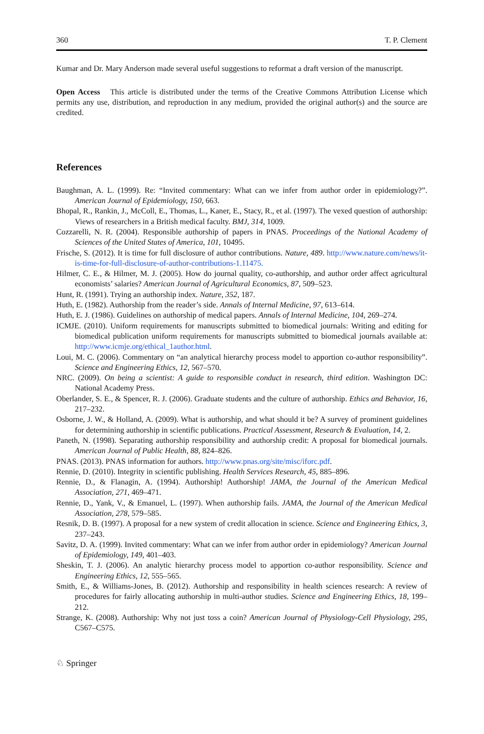360 T. P. Clement
Kumar and Dr. Mary Anderson made several useful suggestions to reformat a draft version of the manuscript.
Open Access This article is distributed under the terms of the Creative Commons Attribution License which permits any use, distribution, and reproduction in any medium, provided the original author(s) and the source are credited.
References
Baughman, A. L. (1999). Re: “Invited commentary: What can we infer from author order in epidemiology?”. American Journal of Epidemiology, 150, 663.
Bhopal, R., Rankin, J., McColl, E., Thomas, L., Kaner, E., Stacy, R., et al. (1997). The vexed question of authorship: Views of researchers in a British medical faculty. BMJ, 314, 1009.
Cozzarelli, N. R. (2004). Responsible authorship of papers in PNAS. Proceedings of the National Academy of Sciences of the United States of America, 101, 10495.
Frische, S. (2012). It is time for full disclosure of author contributions. Nature, 489. http://www.nature.com/news/it-is-time-for-full-disclosure-of-author-contributions-1.11475.
Hilmer, C. E., & Hilmer, M. J. (2005). How do journal quality, co-authorship, and author order affect agricultural economists’ salaries? American Journal of Agricultural Economics, 87, 509–523.
Hunt, R. (1991). Trying an authorship index. Nature, 352, 187.
Huth, E. (1982). Authorship from the reader’s side. Annals of Internal Medicine, 97, 613–614.
Huth, E. J. (1986). Guidelines on authorship of medical papers. Annals of Internal Medicine, 104, 269–274.
ICMJE. (2010). Uniform requirements for manuscripts submitted to biomedical journals: Writing and editing for biomedical publication uniform requirements for manuscripts submitted to biomedical journals available at: http://www.icmje.org/ethical_1author.html.
Loui, M. C. (2006). Commentary on “an analytical hierarchy process model to apportion co-author responsibility”. Science and Engineering Ethics, 12, 567–570.
NRC. (2009). On being a scientist: A guide to responsible conduct in research, third edition. Washington DC: National Academy Press.
Oberlander, S. E., & Spencer, R. J. (2006). Graduate students and the culture of authorship. Ethics and Behavior, 16, 217–232.
Osborne, J. W., & Holland, A. (2009). What is authorship, and what should it be? A survey of prominent guidelines for determining authorship in scientific publications. Practical Assessment, Research & Evaluation, 14, 2.
Paneth, N. (1998). Separating authorship responsibility and authorship credit: A proposal for biomedical journals. American Journal of Public Health, 88, 824–826.
PNAS. (2013). PNAS information for authors. http://www.pnas.org/site/misc/iforc.pdf.
Rennie, D. (2010). Integrity in scientific publishing. Health Services Research, 45, 885–896.
Rennie, D., & Flanagin, A. (1994). Authorship! Authorship! JAMA, the Journal of the American Medical Association, 271, 469–471.
Rennie, D., Yank, V., & Emanuel, L. (1997). When authorship fails. JAMA, the Journal of the American Medical Association, 278, 579–585.
Resnik, D. B. (1997). A proposal for a new system of credit allocation in science. Science and Engineering Ethics, 3, 237–243.
Savitz, D. A. (1999). Invited commentary: What can we infer from author order in epidemiology? American Journal of Epidemiology, 149, 401–403.
Sheskin, T. J. (2006). An analytic hierarchy process model to apportion co-author responsibility. Science and Engineering Ethics, 12, 555–565.
Smith, E., & Williams-Jones, B. (2012). Authorship and responsibility in health sciences research: A review of procedures for fairly allocating authorship in multi-author studies. Science and Engineering Ethics, 18, 199–212.
Strange, K. (2008). Authorship: Why not just toss a coin? American Journal of Physiology-Cell Physiology, 295, C567–C575.
♘ Springer